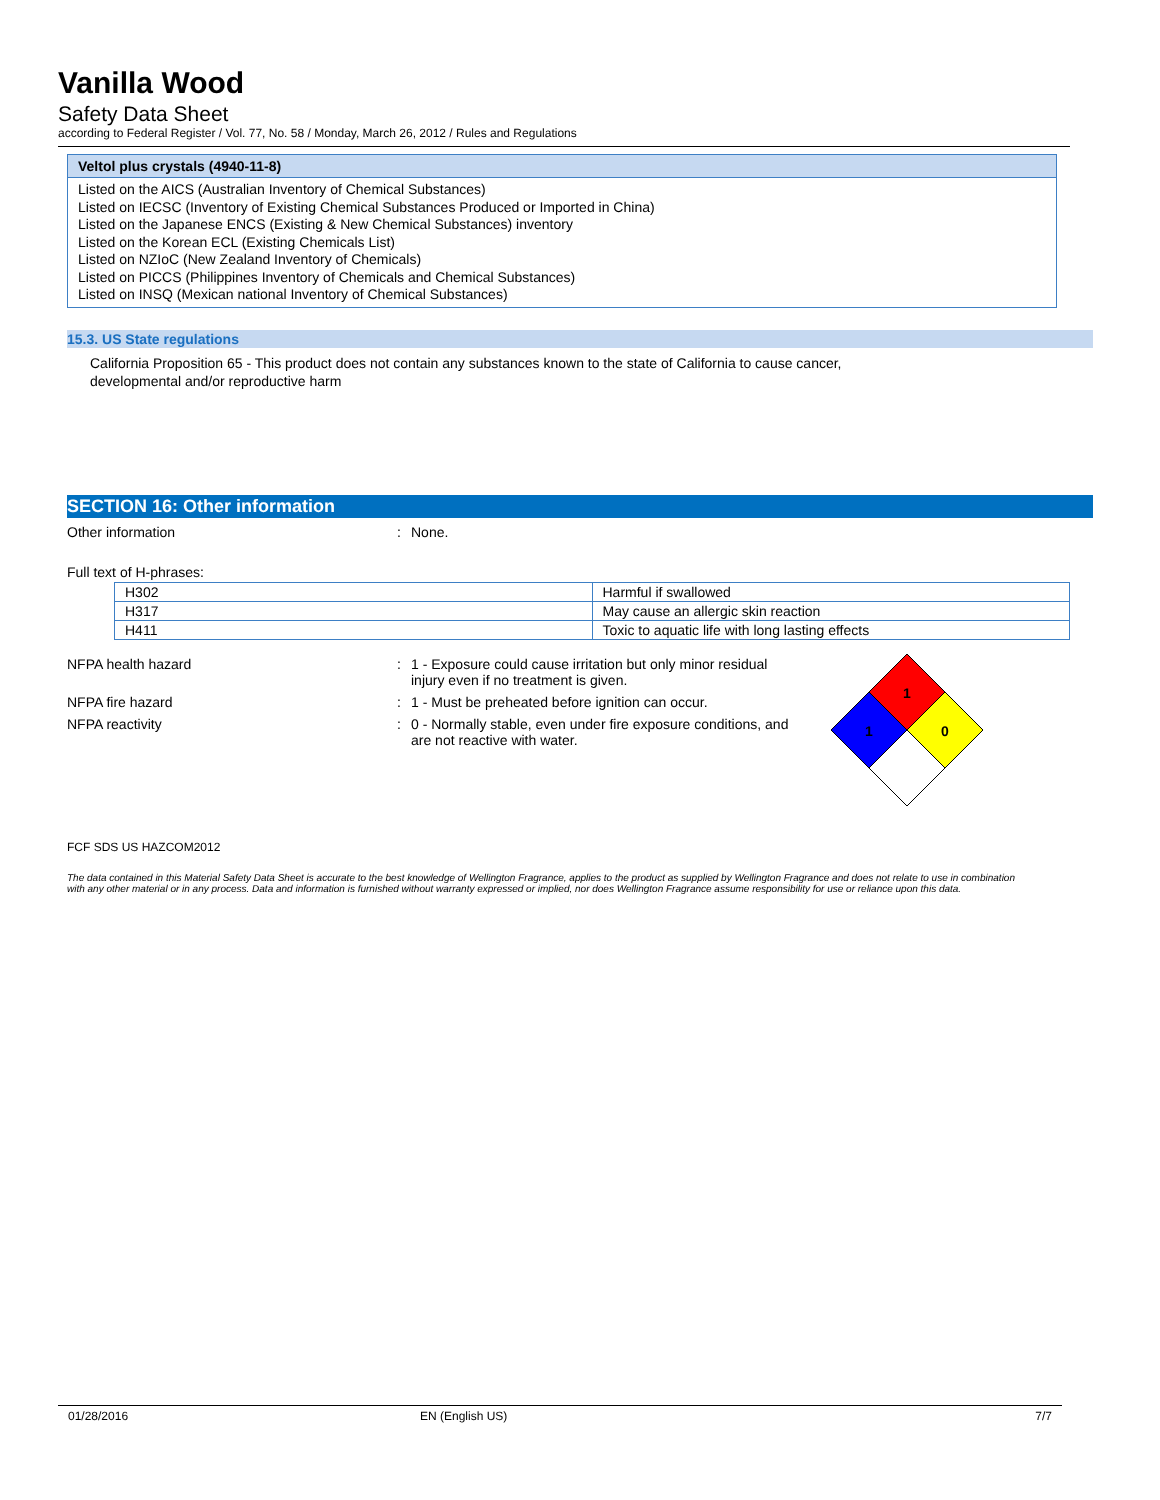Vanilla Wood
Safety Data Sheet
according to Federal Register / Vol. 77, No. 58 / Monday, March 26, 2012 / Rules and Regulations
Veltol plus crystals (4940-11-8)
Listed on the AICS (Australian Inventory of Chemical Substances)
Listed on IECSC (Inventory of Existing Chemical Substances Produced or Imported in China)
Listed on the Japanese ENCS (Existing & New Chemical Substances) inventory
Listed on the Korean ECL (Existing Chemicals List)
Listed on NZIoC (New Zealand Inventory of Chemicals)
Listed on PICCS (Philippines Inventory of Chemicals and Chemical Substances)
Listed on INSQ (Mexican national Inventory of Chemical Substances)
15.3. US State regulations
California Proposition 65 - This product does not contain any substances known to the state of California to cause cancer,
developmental and/or reproductive harm
SECTION 16: Other information
Other information : None.
Full text of H-phrases:
| H302 | Harmful if swallowed |
| H317 | May cause an allergic skin reaction |
| H411 | Toxic to aquatic life with long lasting effects |
NFPA health hazard : 1 - Exposure could cause irritation but only minor residual injury even if no treatment is given.
NFPA fire hazard : 1 - Must be preheated before ignition can occur.
NFPA reactivity : 0 - Normally stable, even under fire exposure conditions, and are not reactive with water.
1
1
0
FCF SDS US HAZCOM2012
The data contained in this Material Safety Data Sheet is accurate to the best knowledge of Wellington Fragrance, applies to the product as supplied by Wellington Fragrance and does not relate to use in combination with any other material or in any process. Data and information is furnished without warranty expressed or implied, nor does Wellington Fragrance assume responsibility for use or reliance upon this data.
01/28/2016 EN (English US) 7/7